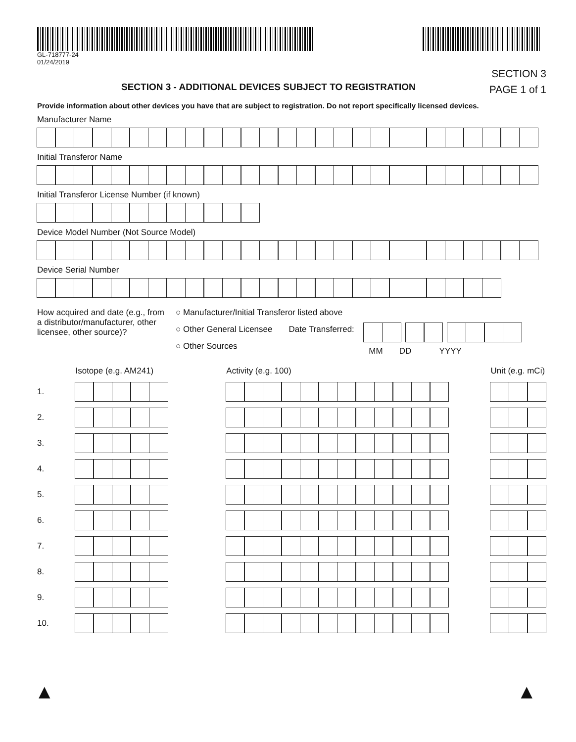GL-718777-24
01/24/2019
SECTION 3 - ADDITIONAL DEVICES SUBJECT TO REGISTRATION
SECTION 3
PAGE 1 of 1
Provide information about other devices you have that are subject to registration. Do not report specifically licensed devices.
Manufacturer Name
Initial Transferor Name
Initial Transferor License Number (if known)
Device Model Number (Not Source Model)
Device Serial Number
How acquired and date (e.g., from a distributor/manufacturer, other licensee, other source)?
○ Manufacturer/Initial Transferor listed above
○ Other General Licensee Date Transferred:
○ Other Sources
MM DD YYYY
| | Isotope (e.g. AM241) | Activity (e.g. 100) | Unit (e.g. mCi) |
| 1. | | | |
| 2. | | | |
| 3. | | | |
| 4. | | | |
| 5. | | | |
| 6. | | | |
| 7. | | | |
| 8. | | | |
| 9. | | | |
| 10. | | | |
▲ ▲